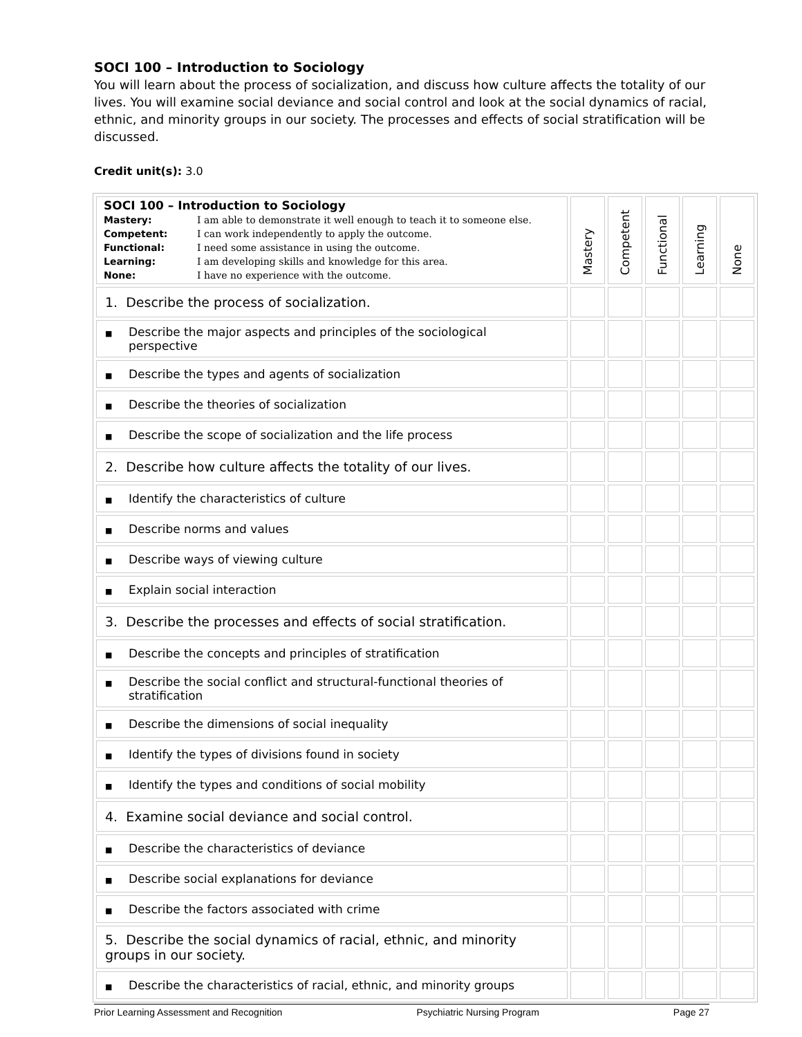SOCI 100 – Introduction to Sociology
You will learn about the process of socialization, and discuss how culture affects the totality of our lives. You will examine social deviance and social control and look at the social dynamics of racial, ethnic, and minority groups in our society. The processes and effects of social stratification will be discussed.
Credit unit(s): 3.0
| SOCI 100 – Introduction to Sociology Mastery: I am able to demonstrate it well enough to teach it to someone else. Competent: I can work independently to apply the outcome. Functional: I need some assistance in using the outcome. Learning: I am developing skills and knowledge for this area. None: I have no experience with the outcome. | Mastery | Competent | Functional | Learning | None |
| 1. Describe the process of socialization. | | | | | |
| ■ Describe the major aspects and principles of the sociological perspective | | | | | |
| ■ Describe the types and agents of socialization | | | | | |
| ■ Describe the theories of socialization | | | | | |
| ■ Describe the scope of socialization and the life process | | | | | |
| 2. Describe how culture affects the totality of our lives. | | | | | |
| ■ Identify the characteristics of culture | | | | | |
| ■ Describe norms and values | | | | | |
| ■ Describe ways of viewing culture | | | | | |
| ■ Explain social interaction | | | | | |
| 3. Describe the processes and effects of social stratification. | | | | | |
| ■ Describe the concepts and principles of stratification | | | | | |
| ■ Describe the social conflict and structural-functional theories of stratification | | | | | |
| ■ Describe the dimensions of social inequality | | | | | |
| ■ Identify the types of divisions found in society | | | | | |
| ■ Identify the types and conditions of social mobility | | | | | |
| 4. Examine social deviance and social control. | | | | | |
| ■ Describe the characteristics of deviance | | | | | |
| ■ Describe social explanations for deviance | | | | | |
| ■ Describe the factors associated with crime | | | | | |
| 5. Describe the social dynamics of racial, ethnic, and minority groups in our society. | | | | | |
| ■ Describe the characteristics of racial, ethnic, and minority groups | | | | | |
Prior Learning Assessment and Recognition Psychiatric Nursing Program Page 27